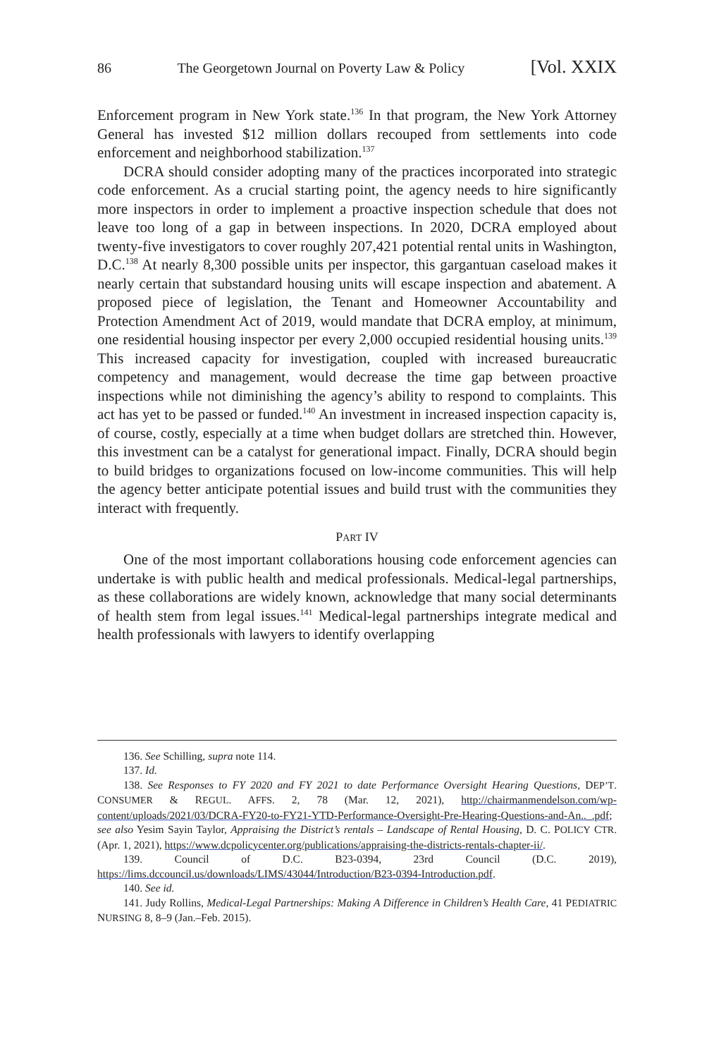86 The Georgetown Journal on Poverty Law & Policy [Vol. XXIX
Enforcement program in New York state.<sup>136</sup> In that program, the New York Attorney General has invested $12 million dollars recouped from settlements into code enforcement and neighborhood stabilization.<sup>137</sup>
DCRA should consider adopting many of the practices incorporated into strategic code enforcement. As a crucial starting point, the agency needs to hire significantly more inspectors in order to implement a proactive inspection schedule that does not leave too long of a gap in between inspections. In 2020, DCRA employed about twenty-five investigators to cover roughly 207,421 potential rental units in Washington, D.C.<sup>138</sup> At nearly 8,300 possible units per inspector, this gargantuan caseload makes it nearly certain that substandard housing units will escape inspection and abatement. A proposed piece of legislation, the Tenant and Homeowner Accountability and Protection Amendment Act of 2019, would mandate that DCRA employ, at minimum, one residential housing inspector per every 2,000 occupied residential housing units.<sup>139</sup> This increased capacity for investigation, coupled with increased bureaucratic competency and management, would decrease the time gap between proactive inspections while not diminishing the agency’s ability to respond to complaints. This act has yet to be passed or funded.<sup>140</sup> An investment in increased inspection capacity is, of course, costly, especially at a time when budget dollars are stretched thin. However, this investment can be a catalyst for generational impact. Finally, DCRA should begin to build bridges to organizations focused on low-income communities. This will help the agency better anticipate potential issues and build trust with the communities they interact with frequently.
PART IV
One of the most important collaborations housing code enforcement agencies can undertake is with public health and medical professionals. Medical-legal partnerships, as these collaborations are widely known, acknowledge that many social determinants of health stem from legal issues.<sup>141</sup> Medical-legal partnerships integrate medical and health professionals with lawyers to identify overlapping
136. See Schilling, supra note 114.
137. Id.
138. See Responses to FY 2020 and FY 2021 to date Performance Oversight Hearing Questions, DEP’T. CONSUMER & REGUL. AFFS. 2, 78 (Mar. 12, 2021), http://chairmanmendelson.com/wp-content/uploads/2021/03/DCRA-FY20-to-FY21-YTD-Performance-Oversight-Pre-Hearing-Questions-and-An.._.pdf; see also Yesim Sayin Taylor, Appraising the District’s rentals – Landscape of Rental Housing, D. C. POLICY CTR. (Apr. 1, 2021), https://www.dcpolicycenter.org/publications/appraising-the-districts-rentals-chapter-ii/.
139. Council of D.C. B23-0394, 23rd Council (D.C. 2019), https://lims.dccouncil.us/downloads/LIMS/43044/Introduction/B23-0394-Introduction.pdf.
140. See id.
141. Judy Rollins, Medical-Legal Partnerships: Making A Difference in Children’s Health Care, 41 PEDIATRIC NURSING 8, 8–9 (Jan.–Feb. 2015).